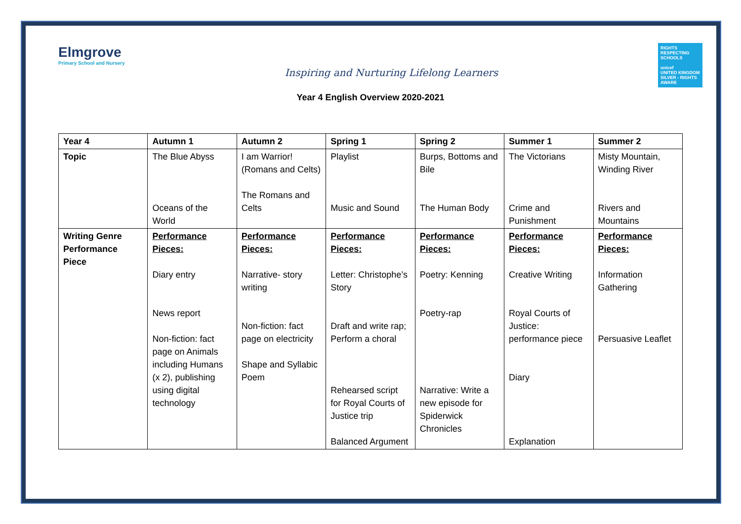Elmgrove
Primary School and Nursery
Inspiring and Nurturing Lifelong Learners
RIGHTS RESPECTING SCHOOLS
unicef
UNITED KINGDOM
SILVER - RIGHTS AWARE
Year 4 English Overview 2020-2021
| Year 4 | Autumn 1 | Autumn 2 | Spring 1 | Spring 2 | Summer 1 | Summer 2 |
| --- | --- | --- | --- | --- | --- | --- |
| Topic | The Blue Abyss Oceans of the World | I am Warrior! (Romans and Celts) The Romans and Celts | Playlist Music and Sound | Burps, Bottoms and Bile The Human Body | The Victorians Crime and Punishment | Misty Mountain, Winding River Rivers and Mountains |
| Writing Genre Performance Piece | Performance Pieces: Diary entry News report Non-fiction: fact page on Animals including Humans (x 2), publishing using digital technology | Performance Pieces: Narrative- story writing Non-fiction: fact page on electricity Shape and Syllabic Poem | Performance Pieces: Letter: Christophe’s Story Draft and write rap; Perform a choral Rehearsed script for Royal Courts of Justice trip Balanced Argument | Performance Pieces: Poetry: Kenning Poetry-rap Narrative: Write a new episode for Spiderwick Chronicles | Performance Pieces: Creative Writing Royal Courts of Justice: performance piece Diary Explanation | Performance Pieces: Information Gathering Persuasive Leaflet |